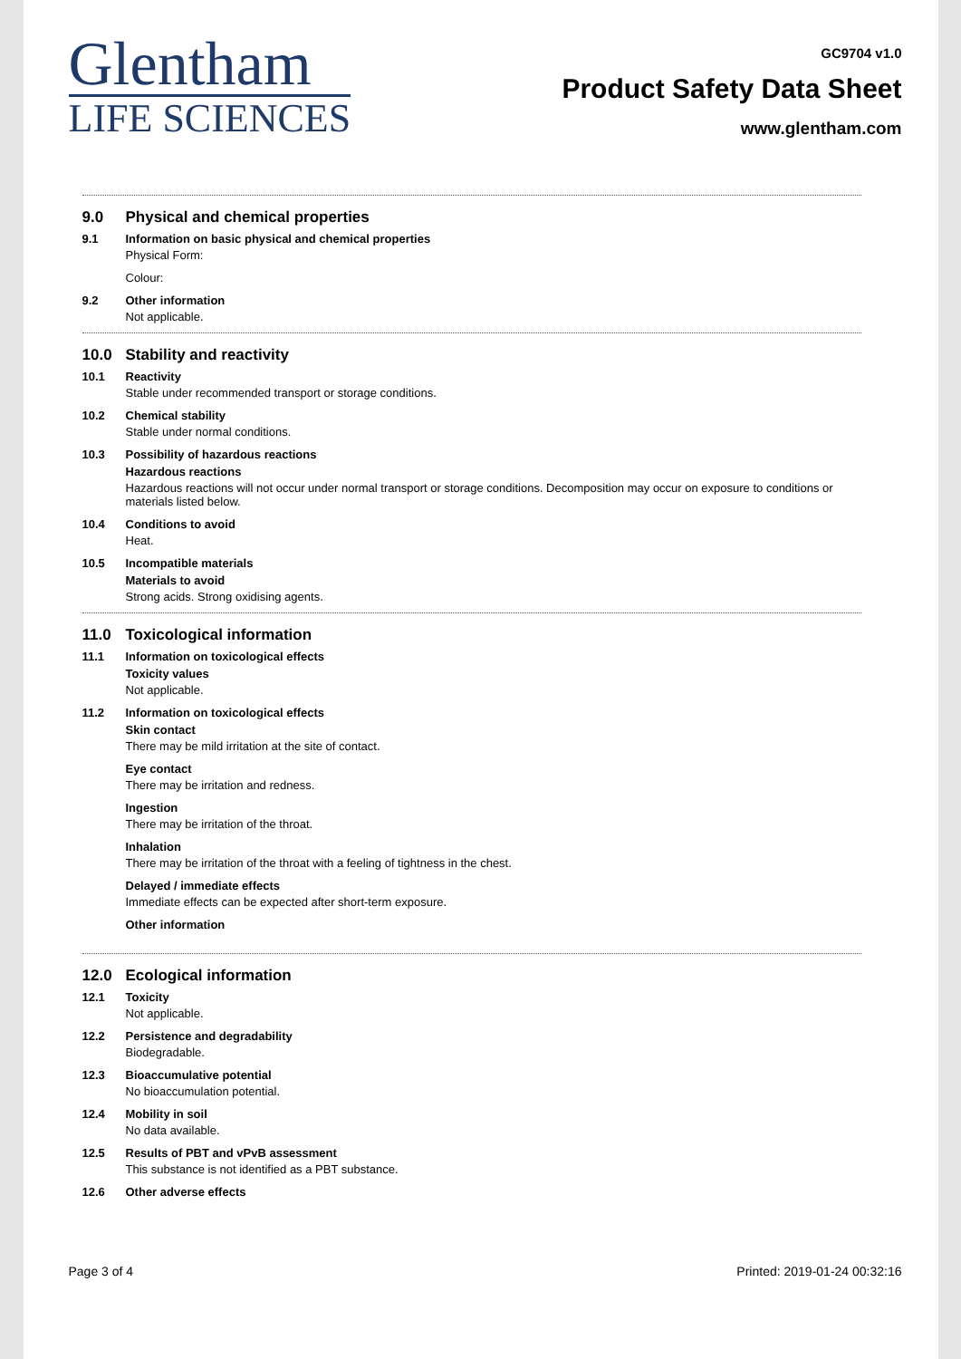Glentham
LIFE SCIENCES
GC9704 v1.0
Product Safety Data Sheet
www.glentham.com
9.0 Physical and chemical properties
9.1 Information on basic physical and chemical properties
Physical Form:
Colour:
9.2 Other information
Not applicable.
10.0 Stability and reactivity
10.1 Reactivity
Stable under recommended transport or storage conditions.
10.2 Chemical stability
Stable under normal conditions.
10.3 Possibility of hazardous reactions
Hazardous reactions
Hazardous reactions will not occur under normal transport or storage conditions. Decomposition may occur on exposure to conditions or materials listed below.
10.4 Conditions to avoid
Heat.
10.5 Incompatible materials
Materials to avoid
Strong acids. Strong oxidising agents.
11.0 Toxicological information
11.1 Information on toxicological effects
Toxicity values
Not applicable.
11.2 Information on toxicological effects
Skin contact
There may be mild irritation at the site of contact.
Eye contact
There may be irritation and redness.
Ingestion
There may be irritation of the throat.
Inhalation
There may be irritation of the throat with a feeling of tightness in the chest.
Delayed / immediate effects
Immediate effects can be expected after short-term exposure.
Other information
12.0 Ecological information
12.1 Toxicity
Not applicable.
12.2 Persistence and degradability
Biodegradable.
12.3 Bioaccumulative potential
No bioaccumulation potential.
12.4 Mobility in soil
No data available.
12.5 Results of PBT and vPvB assessment
This substance is not identified as a PBT substance.
12.6 Other adverse effects
Page 3 of 4 Printed: 2019-01-24 00:32:16